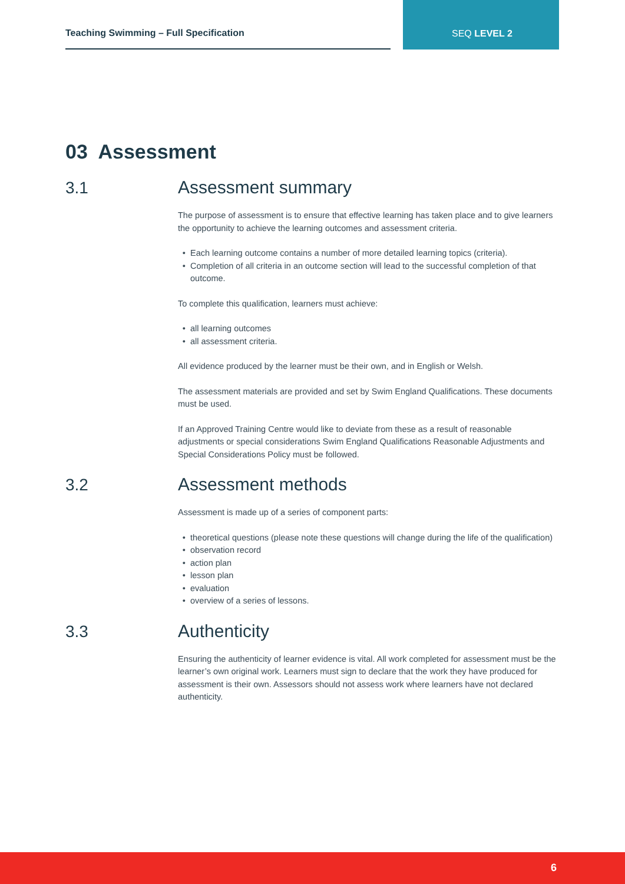Teaching Swimming – Full Specification
SEQ LEVEL 2
03 Assessment
3.1
Assessment summary
The purpose of assessment is to ensure that effective learning has taken place and to give learners the opportunity to achieve the learning outcomes and assessment criteria.
Each learning outcome contains a number of more detailed learning topics (criteria).
Completion of all criteria in an outcome section will lead to the successful completion of that outcome.
To complete this qualification, learners must achieve:
all learning outcomes
all assessment criteria.
All evidence produced by the learner must be their own, and in English or Welsh.
The assessment materials are provided and set by Swim England Qualifications. These documents must be used.
If an Approved Training Centre would like to deviate from these as a result of reasonable adjustments or special considerations Swim England Qualifications Reasonable Adjustments and Special Considerations Policy must be followed.
3.2
Assessment methods
Assessment is made up of a series of component parts:
theoretical questions (please note these questions will change during the life of the qualification)
observation record
action plan
lesson plan
evaluation
overview of a series of lessons.
3.3
Authenticity
Ensuring the authenticity of learner evidence is vital. All work completed for assessment must be the learner’s own original work. Learners must sign to declare that the work they have produced for assessment is their own. Assessors should not assess work where learners have not declared authenticity.
6